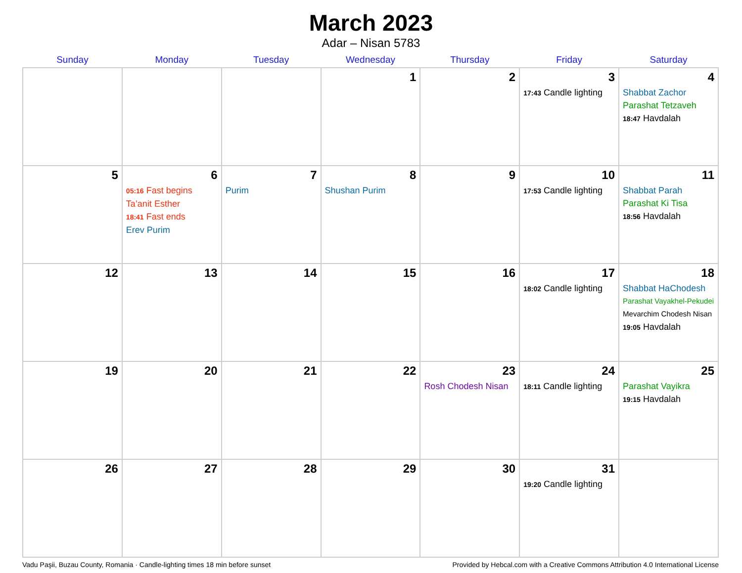March 2023
Adar – Nisan 5783
| Sunday | Monday | Tuesday | Wednesday | Thursday | Friday | Saturday |
| --- | --- | --- | --- | --- | --- | --- |
| | | | 1 | 2 | 3 17:43 Candle lighting | 4 Shabbat Zachor Parashat Tetzaveh 18:47 Havdalah |
| 5 | 6 05:16 Fast begins Ta’anit Esther 18:41 Fast ends Erev Purim | 7 Purim | 8 Shushan Purim | 9 | 10 17:53 Candle lighting | 11 Shabbat Parah Parashat Ki Tisa 18:56 Havdalah |
| 12 | 13 | 14 | 15 | 16 | 17 18:02 Candle lighting | 18 Shabbat HaChodesh Parashat Vayakhel-Pekudei Mevarchim Chodesh Nisan 19:05 Havdalah |
| 19 | 20 | 21 | 22 | 23 Rosh Chodesh Nisan | 24 18:11 Candle lighting | 25 Parashat Vayikra 19:15 Havdalah |
| 26 | 27 | 28 | 29 | 30 | 31 19:20 Candle lighting | |
Vadu Paşii, Buzau County, Romania · Candle-lighting times 18 min before sunset Provided by Hebcal.com with a Creative Commons Attribution 4.0 International License